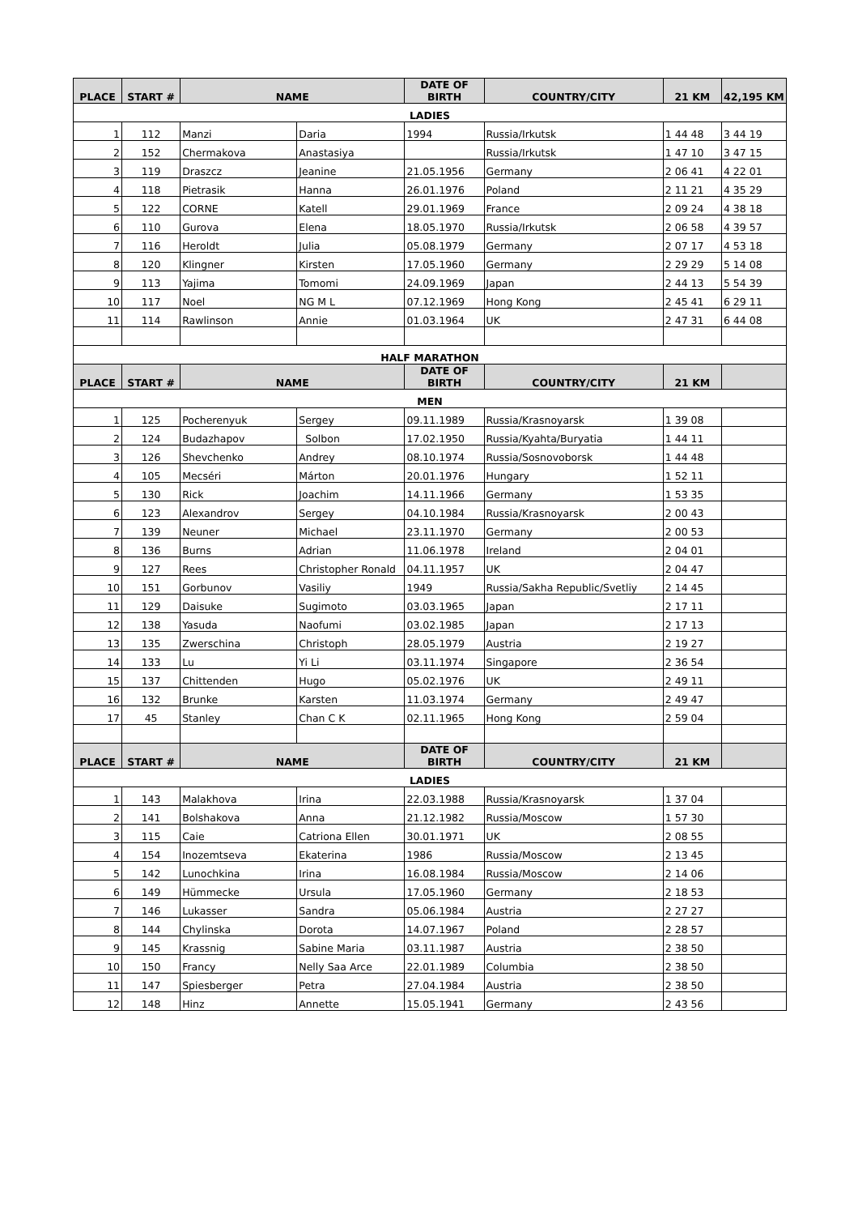| PLACE | START # | NAME | | DATE OF BIRTH | COUNTRY/CITY | 21 KM | 42,195 KM |
| --- | --- | --- | --- | --- | --- | --- | --- |
| LADIES | | | | | | | |
| 1 | 112 | Manzi | Daria | 1994 | Russia/Irkutsk | 1 44 48 | 3 44 19 |
| 2 | 152 | Chermakova | Anastasiya | | Russia/Irkutsk | 1 47 10 | 3 47 15 |
| 3 | 119 | Draszcz | Jeanine | 21.05.1956 | Germany | 2 06 41 | 4 22 01 |
| 4 | 118 | Pietrasik | Hanna | 26.01.1976 | Poland | 2 11 21 | 4 35 29 |
| 5 | 122 | CORNE | Katell | 29.01.1969 | France | 2 09 24 | 4 38 18 |
| 6 | 110 | Gurova | Elena | 18.05.1970 | Russia/Irkutsk | 2 06 58 | 4 39 57 |
| 7 | 116 | Heroldt | Julia | 05.08.1979 | Germany | 2 07 17 | 4 53 18 |
| 8 | 120 | Klingner | Kirsten | 17.05.1960 | Germany | 2 29 29 | 5 14 08 |
| 9 | 113 | Yajima | Tomomi | 24.09.1969 | Japan | 2 44 13 | 5 54 39 |
| 10 | 117 | Noel | NG M L | 07.12.1969 | Hong Kong | 2 45 41 | 6 29 11 |
| 11 | 114 | Rawlinson | Annie | 01.03.1964 | UK | 2 47 31 | 6 44 08 |
| HALF MARATHON | | | | | | | |
| PLACE | START # | NAME | | DATE OF BIRTH | COUNTRY/CITY | 21 KM | |
| MEN | | | | | | | |
| 1 | 125 | Pocherenyuk | Sergey | 09.11.1989 | Russia/Krasnoyarsk | 1 39 08 | |
| 2 | 124 | Budazhapov | Solbon | 17.02.1950 | Russia/Kyahta/Buryatia | 1 44 11 | |
| 3 | 126 | Shevchenko | Andrey | 08.10.1974 | Russia/Sosnovoborsk | 1 44 48 | |
| 4 | 105 | Mecséri | Márton | 20.01.1976 | Hungary | 1 52 11 | |
| 5 | 130 | Rick | Joachim | 14.11.1966 | Germany | 1 53 35 | |
| 6 | 123 | Alexandrov | Sergey | 04.10.1984 | Russia/Krasnoyarsk | 2 00 43 | |
| 7 | 139 | Neuner | Michael | 23.11.1970 | Germany | 2 00 53 | |
| 8 | 136 | Burns | Adrian | 11.06.1978 | Ireland | 2 04 01 | |
| 9 | 127 | Rees | Christopher Ronald | 04.11.1957 | UK | 2 04 47 | |
| 10 | 151 | Gorbunov | Vasiliy | 1949 | Russia/Sakha Republic/Svetliy | 2 14 45 | |
| 11 | 129 | Daisuke | Sugimoto | 03.03.1965 | Japan | 2 17 11 | |
| 12 | 138 | Yasuda | Naofumi | 03.02.1985 | Japan | 2 17 13 | |
| 13 | 135 | Zwerschina | Christoph | 28.05.1979 | Austria | 2 19 27 | |
| 14 | 133 | Lu | Yi Li | 03.11.1974 | Singapore | 2 36 54 | |
| 15 | 137 | Chittenden | Hugo | 05.02.1976 | UK | 2 49 11 | |
| 16 | 132 | Brunke | Karsten | 11.03.1974 | Germany | 2 49 47 | |
| 17 | 45 | Stanley | Chan C K | 02.11.1965 | Hong Kong | 2 59 04 | |
| PLACE | START # | NAME | | DATE OF BIRTH | COUNTRY/CITY | 21 KM | |
| LADIES | | | | | | | |
| 1 | 143 | Malakhova | Irina | 22.03.1988 | Russia/Krasnoyarsk | 1 37 04 | |
| 2 | 141 | Bolshakova | Anna | 21.12.1982 | Russia/Moscow | 1 57 30 | |
| 3 | 115 | Caie | Catriona Ellen | 30.01.1971 | UK | 2 08 55 | |
| 4 | 154 | Inozemtseva | Ekaterina | 1986 | Russia/Moscow | 2 13 45 | |
| 5 | 142 | Lunochkina | Irina | 16.08.1984 | Russia/Moscow | 2 14 06 | |
| 6 | 149 | Hümmecke | Ursula | 17.05.1960 | Germany | 2 18 53 | |
| 7 | 146 | Lukasser | Sandra | 05.06.1984 | Austria | 2 27 27 | |
| 8 | 144 | Chylinska | Dorota | 14.07.1967 | Poland | 2 28 57 | |
| 9 | 145 | Krassnig | Sabine Maria | 03.11.1987 | Austria | 2 38 50 | |
| 10 | 150 | Francy | Nelly Saa Arce | 22.01.1989 | Columbia | 2 38 50 | |
| 11 | 147 | Spiesberger | Petra | 27.04.1984 | Austria | 2 38 50 | |
| 12 | 148 | Hinz | Annette | 15.05.1941 | Germany | 2 43 56 | |